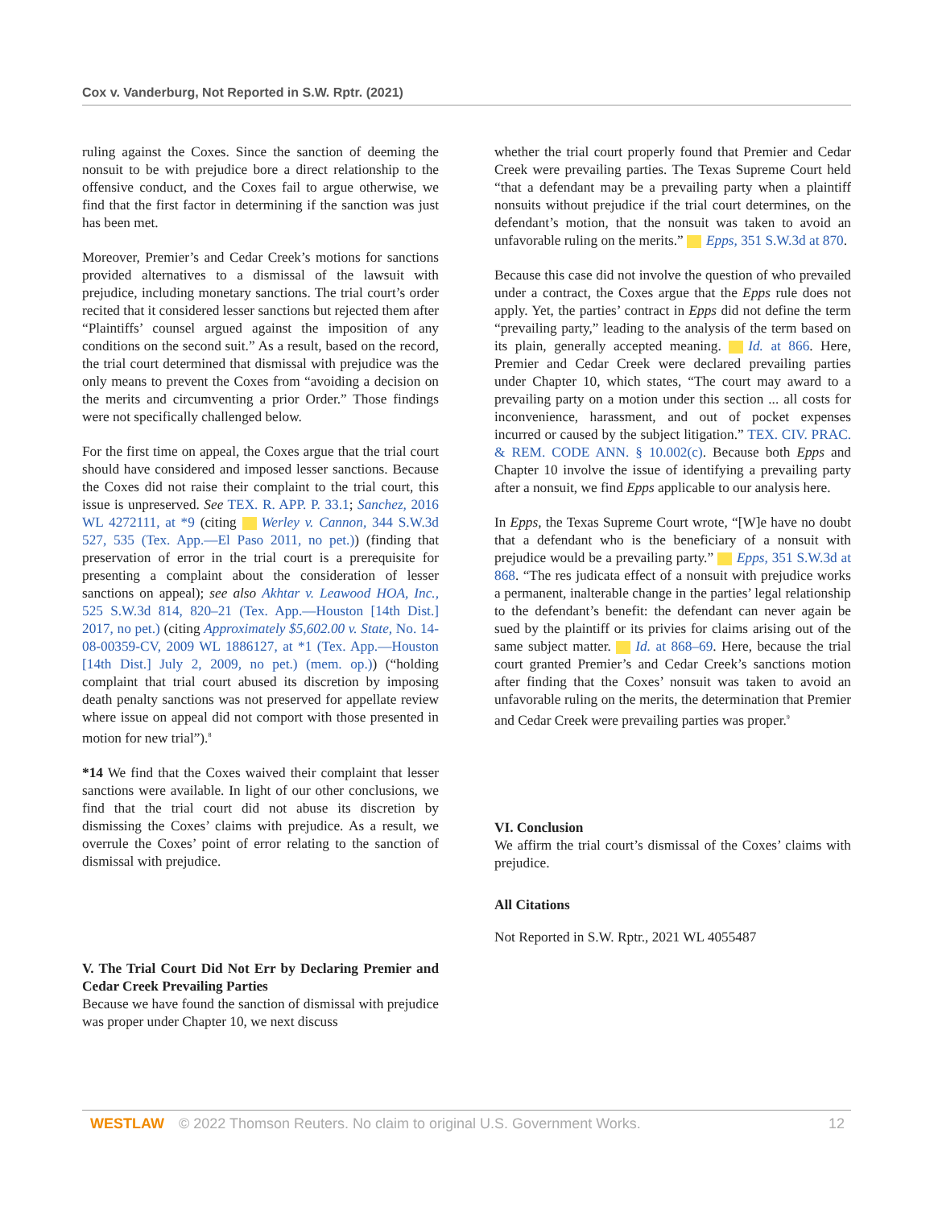Cox v. Vanderburg, Not Reported in S.W. Rptr. (2021)
ruling against the Coxes. Since the sanction of deeming the nonsuit to be with prejudice bore a direct relationship to the offensive conduct, and the Coxes fail to argue otherwise, we find that the first factor in determining if the sanction was just has been met.
Moreover, Premier’s and Cedar Creek’s motions for sanctions provided alternatives to a dismissal of the lawsuit with prejudice, including monetary sanctions. The trial court’s order recited that it considered lesser sanctions but rejected them after “Plaintiffs’ counsel argued against the imposition of any conditions on the second suit.” As a result, based on the record, the trial court determined that dismissal with prejudice was the only means to prevent the Coxes from “avoiding a decision on the merits and circumventing a prior Order.” Those findings were not specifically challenged below.
For the first time on appeal, the Coxes argue that the trial court should have considered and imposed lesser sanctions. Because the Coxes did not raise their complaint to the trial court, this issue is unpreserved. See TEX. R. APP. P. 33.1; Sanchez, 2016 WL 4272111, at *9 (citing Werley v. Cannon, 344 S.W.3d 527, 535 (Tex. App.—El Paso 2011, no pet.)) (finding that preservation of error in the trial court is a prerequisite for presenting a complaint about the consideration of lesser sanctions on appeal); see also Akhtar v. Leawood HOA, Inc., 525 S.W.3d 814, 820–21 (Tex. App.—Houston [14th Dist.] 2017, no pet.) (citing Approximately $5,602.00 v. State, No. 14-08-00359-CV, 2009 WL 1886127, at *1 (Tex. App.—Houston [14th Dist.] July 2, 2009, no pet.) (mem. op.)) (“holding complaint that trial court abused its discretion by imposing death penalty sanctions was not preserved for appellate review where issue on appeal did not comport with those presented in motion for new trial”).<sup>8</sup>
*14 We find that the Coxes waived their complaint that lesser sanctions were available. In light of our other conclusions, we find that the trial court did not abuse its discretion by dismissing the Coxes’ claims with prejudice. As a result, we overrule the Coxes’ point of error relating to the sanction of dismissal with prejudice.
V. The Trial Court Did Not Err by Declaring Premier and Cedar Creek Prevailing Parties
Because we have found the sanction of dismissal with prejudice was proper under Chapter 10, we next discuss
whether the trial court properly found that Premier and Cedar Creek were prevailing parties. The Texas Supreme Court held “that a defendant may be a prevailing party when a plaintiff nonsuits without prejudice if the trial court determines, on the defendant’s motion, that the nonsuit was taken to avoid an unfavorable ruling on the merits.” Epps, 351 S.W.3d at 870.
Because this case did not involve the question of who prevailed under a contract, the Coxes argue that the Epps rule does not apply. Yet, the parties’ contract in Epps did not define the term “prevailing party,” leading to the analysis of the term based on its plain, generally accepted meaning. Id. at 866. Here, Premier and Cedar Creek were declared prevailing parties under Chapter 10, which states, “The court may award to a prevailing party on a motion under this section ... all costs for inconvenience, harassment, and out of pocket expenses incurred or caused by the subject litigation.” TEX. CIV. PRAC. & REM. CODE ANN. § 10.002(c). Because both Epps and Chapter 10 involve the issue of identifying a prevailing party after a nonsuit, we find Epps applicable to our analysis here.
In Epps, the Texas Supreme Court wrote, “[W]e have no doubt that a defendant who is the beneficiary of a nonsuit with prejudice would be a prevailing party.” Epps, 351 S.W.3d at 868. “The res judicata effect of a nonsuit with prejudice works a permanent, inalterable change in the parties’ legal relationship to the defendant’s benefit: the defendant can never again be sued by the plaintiff or its privies for claims arising out of the same subject matter. Id. at 868–69. Here, because the trial court granted Premier’s and Cedar Creek’s sanctions motion after finding that the Coxes’ nonsuit was taken to avoid an unfavorable ruling on the merits, the determination that Premier and Cedar Creek were prevailing parties was proper.<sup>9</sup>
VI. Conclusion
We affirm the trial court’s dismissal of the Coxes’ claims with prejudice.
All Citations
Not Reported in S.W. Rptr., 2021 WL 4055487
WESTLAW © 2022 Thomson Reuters. No claim to original U.S. Government Works. 12